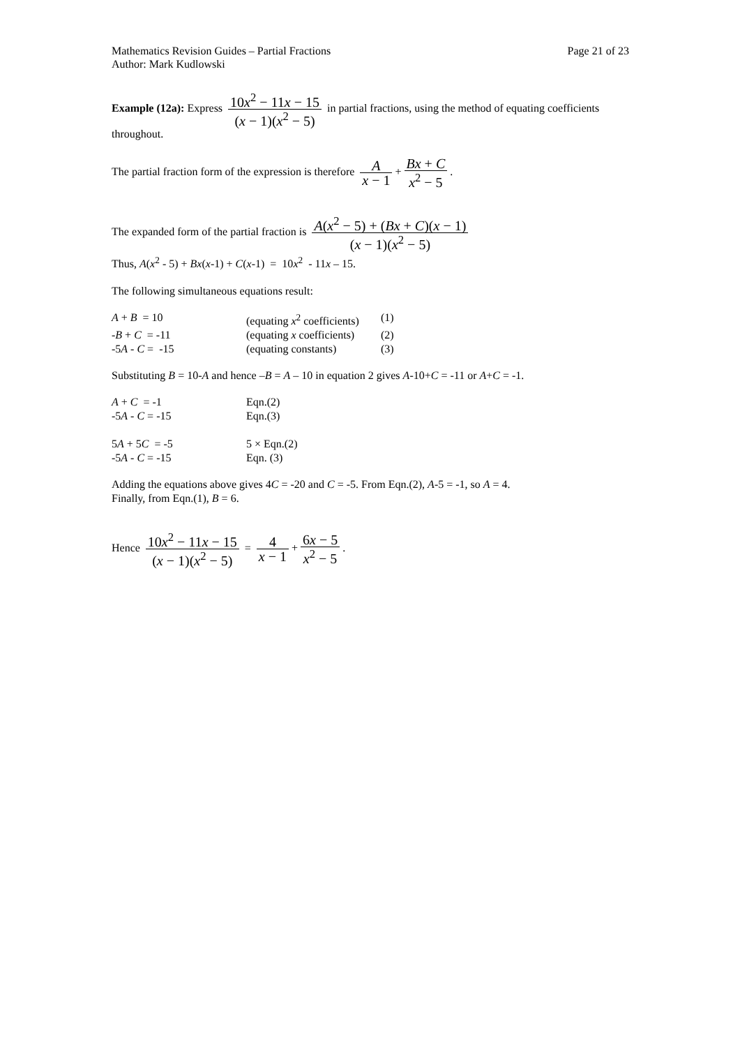Mathematics Revision Guides – Partial Fractions Page 21 of 23
Author: Mark Kudlowski
Example (12a): Express 10x<sup>2</sup> − 11x − 15 (x − 1)(x<sup>2</sup> − 5) in partial fractions, using the method of equating coefficients throughout.
The partial fraction form of the expression is therefore A x − 1 + Bx + C x<sup>2</sup> − 5.
The expanded form of the partial fraction is A(x<sup>2</sup> − 5) + (Bx + C)(x − 1) (x − 1)(x<sup>2</sup> − 5)
Thus, A(x<sup>2</sup> - 5) + Bx(x-1) + C(x-1) = 10x<sup>2</sup> - 11x – 15.
The following simultaneous equations result:
| A + B = 10 | (equating x<sup>2</sup> coefficients) | (1) |
| - B + C = -11 | (equating x coefficients) | (2) |
| -5 A - C = -15 | (equating constants) | (3) |
Substituting B = 10-A and hence –B = A – 10 in equation 2 gives A-10+C = -11 or A+C = -1.
| A + C = -1 | Eqn.(2) |
| -5 A - C = -15 | Eqn.(3) |
| 5 A + 5 C = -5 | 5 × Eqn.(2) |
| -5 A - C = -15 | Eqn. (3) |
Adding the equations above gives 4C = -20 and C = -5. From Eqn.(2), A-5 = -1, so A = 4.
Finally, from Eqn.(1), B = 6.
Hence 10x<sup>2</sup> − 11x − 15 (x − 1)(x<sup>2</sup> − 5) = 4 x − 1 + 6x − 5 x<sup>2</sup> − 5.